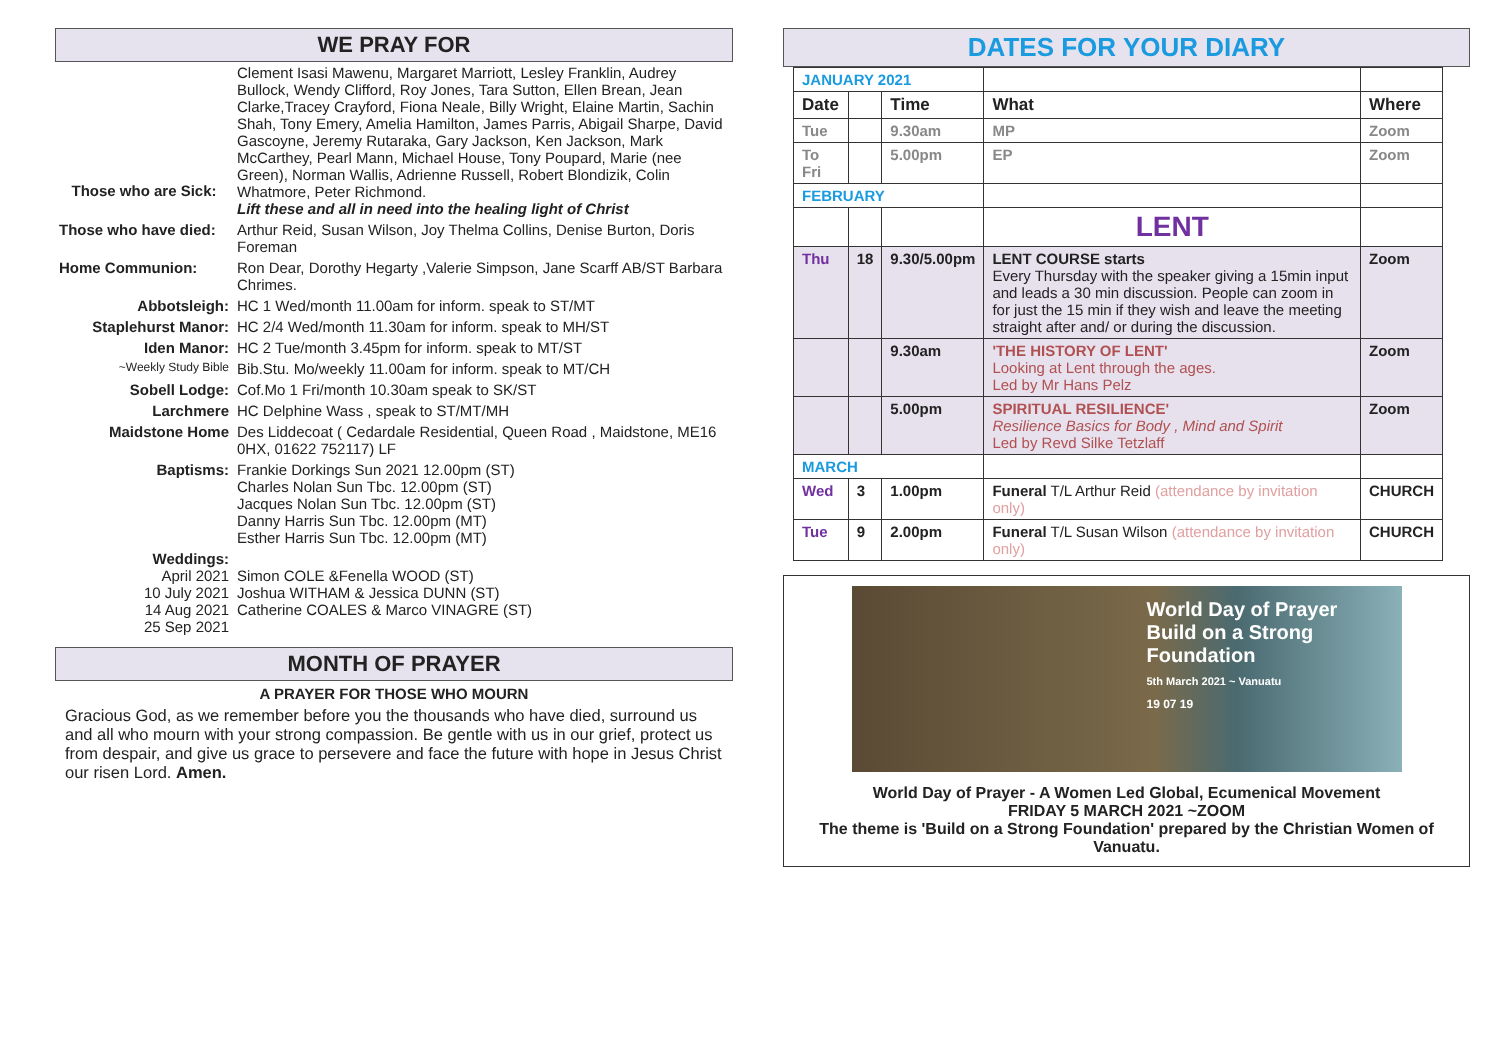WE PRAY FOR
| Those who are Sick: | Clement Isasi Mawenu, Margaret Marriott, Lesley Franklin, Audrey Bullock, Wendy Clifford, Roy Jones, Tara Sutton, Ellen Brean, Jean Clarke,Tracey Crayford, Fiona Neale, Billy Wright, Elaine Martin, Sachin Shah, Tony Emery, Amelia Hamilton, James Parris, Abigail Sharpe, David Gascoyne, Jeremy Rutaraka, Gary Jackson, Ken Jackson, Mark McCarthey, Pearl Mann, Michael House, Tony Poupard, Marie (nee Green), Norman Wallis, Adrienne Russell, Robert Blondizik, Colin Whatmore, Peter Richmond. Lift these and all in need into the healing light of Christ |
| Those who have died: | Arthur Reid, Susan Wilson, Joy Thelma Collins, Denise Burton, Doris Foreman |
| Home Communion: | Ron Dear, Dorothy Hegarty ,Valerie Simpson, Jane Scarff AB/ST Barbara Chrimes. |
| Abbotsleigh: | HC 1 Wed/month 11.00am for inform. speak to ST/MT |
| Staplehurst Manor: | HC 2/4 Wed/month 11.30am for inform. speak to MH/ST |
| Iden Manor: | HC 2 Tue/month 3.45pm for inform. speak to MT/ST |
| ~Weekly Study Bible | Bib.Stu. Mo/weekly 11.00am for inform. speak to MT/CH |
| Sobell Lodge: | Cof.Mo 1 Fri/month 10.30am speak to SK/ST |
| Larchmere | HC Delphine Wass , speak to ST/MT/MH |
| Maidstone Home | Des Liddecoat ( Cedardale Residential, Queen Road , Maidstone, ME16 0HX, 01622 752117) LF |
| Baptisms: | Frankie Dorkings Sun 2021 12.00pm (ST) Charles Nolan Sun Tbc. 12.00pm (ST) Jacques Nolan Sun Tbc. 12.00pm (ST) Danny Harris Sun Tbc. 12.00pm (MT) Esther Harris Sun Tbc. 12.00pm (MT) |
| Weddings: April 2021 10 July 2021 14 Aug 2021 25 Sep 2021 | Simon COLE &Fenella WOOD (ST) Joshua WITHAM & Jessica DUNN (ST) Catherine COALES & Marco VINAGRE (ST) |
MONTH OF PRAYER
A PRAYER FOR THOSE WHO MOURN
Gracious God, as we remember before you the thousands who have died, surround us and all who mourn with your strong compassion. Be gentle with us in our grief, protect us from despair, and give us grace to persevere and face the future with hope in Jesus Christ our risen Lord. Amen.
DATES FOR YOUR DIARY
| JANUARY 2021 | | | | |
| Date | | Time | What | Where |
| Tue | | 9.30am | MP | Zoom |
| To Fri | | 5.00pm | EP | Zoom |
| FEBRUARY | | | | |
| | | | LENT | |
| Thu | 18 | 9.30/5.00pm | LENT COURSE starts Every Thursday with the speaker giving a 15min input and leads a 30 min discussion. People can zoom in for just the 15 min if they wish and leave the meeting straight after and/ or during the discussion. | Zoom |
| | | 9.30am | 'THE HISTORY OF LENT' Looking at Lent through the ages. Led by Mr Hans Pelz | Zoom |
| | | 5.00pm | SPIRITUAL RESILIENCE' Resilience Basics for Body , Mind and Spirit Led by Revd Silke Tetzlaff | Zoom |
| MARCH | | | | |
| Wed | 3 | 1.00pm | Funeral T/L Arthur Reid (attendance by invitation only) | CHURCH |
| Tue | 9 | 2.00pm | Funeral T/L Susan Wilson (attendance by invitation only) | CHURCH |
World Day of Prayer
Build on a Strong Foundation
5th March 2021 ~ Vanuatu
19 07 19
World Day of Prayer - A Women Led Global, Ecumenical Movement
FRIDAY 5 MARCH 2021 ~ZOOM
The theme is 'Build on a Strong Foundation' prepared by the Christian Women of Vanuatu.